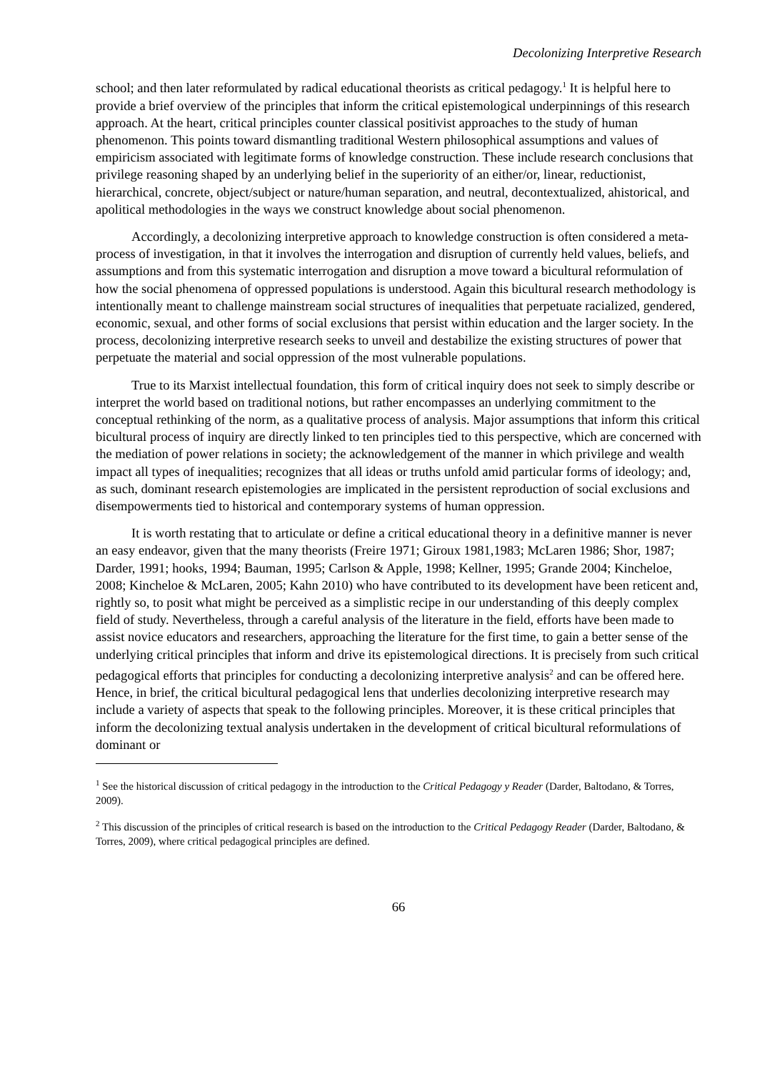Decolonizing Interpretive Research
school; and then later reformulated by radical educational theorists as critical pedagogy.<sup>1</sup> It is helpful here to provide a brief overview of the principles that inform the critical epistemological underpinnings of this research approach. At the heart, critical principles counter classical positivist approaches to the study of human phenomenon. This points toward dismantling traditional Western philosophical assumptions and values of empiricism associated with legitimate forms of knowledge construction. These include research conclusions that privilege reasoning shaped by an underlying belief in the superiority of an either/or, linear, reductionist, hierarchical, concrete, object/subject or nature/human separation, and neutral, decontextualized, ahistorical, and apolitical methodologies in the ways we construct knowledge about social phenomenon.
Accordingly, a decolonizing interpretive approach to knowledge construction is often considered a meta-process of investigation, in that it involves the interrogation and disruption of currently held values, beliefs, and assumptions and from this systematic interrogation and disruption a move toward a bicultural reformulation of how the social phenomena of oppressed populations is understood. Again this bicultural research methodology is intentionally meant to challenge mainstream social structures of inequalities that perpetuate racialized, gendered, economic, sexual, and other forms of social exclusions that persist within education and the larger society. In the process, decolonizing interpretive research seeks to unveil and destabilize the existing structures of power that perpetuate the material and social oppression of the most vulnerable populations.
True to its Marxist intellectual foundation, this form of critical inquiry does not seek to simply describe or interpret the world based on traditional notions, but rather encompasses an underlying commitment to the conceptual rethinking of the norm, as a qualitative process of analysis. Major assumptions that inform this critical bicultural process of inquiry are directly linked to ten principles tied to this perspective, which are concerned with the mediation of power relations in society; the acknowledgement of the manner in which privilege and wealth impact all types of inequalities; recognizes that all ideas or truths unfold amid particular forms of ideology; and, as such, dominant research epistemologies are implicated in the persistent reproduction of social exclusions and disempowerments tied to historical and contemporary systems of human oppression.
It is worth restating that to articulate or define a critical educational theory in a definitive manner is never an easy endeavor, given that the many theorists (Freire 1971; Giroux 1981,1983; McLaren 1986; Shor, 1987; Darder, 1991; hooks, 1994; Bauman, 1995; Carlson & Apple, 1998; Kellner, 1995; Grande 2004; Kincheloe, 2008; Kincheloe & McLaren, 2005; Kahn 2010) who have contributed to its development have been reticent and, rightly so, to posit what might be perceived as a simplistic recipe in our understanding of this deeply complex field of study. Nevertheless, through a careful analysis of the literature in the field, efforts have been made to assist novice educators and researchers, approaching the literature for the first time, to gain a better sense of the underlying critical principles that inform and drive its epistemological directions. It is precisely from such critical pedagogical efforts that principles for conducting a decolonizing interpretive analysis<sup>2</sup> and can be offered here. Hence, in brief, the critical bicultural pedagogical lens that underlies decolonizing interpretive research may include a variety of aspects that speak to the following principles. Moreover, it is these critical principles that inform the decolonizing textual analysis undertaken in the development of critical bicultural reformulations of dominant or
<sup>1</sup> See the historical discussion of critical pedagogy in the introduction to the Critical Pedagogy y Reader (Darder, Baltodano, & Torres, 2009).
<sup>2</sup> This discussion of the principles of critical research is based on the introduction to the Critical Pedagogy Reader (Darder, Baltodano, & Torres, 2009), where critical pedagogical principles are defined.
66